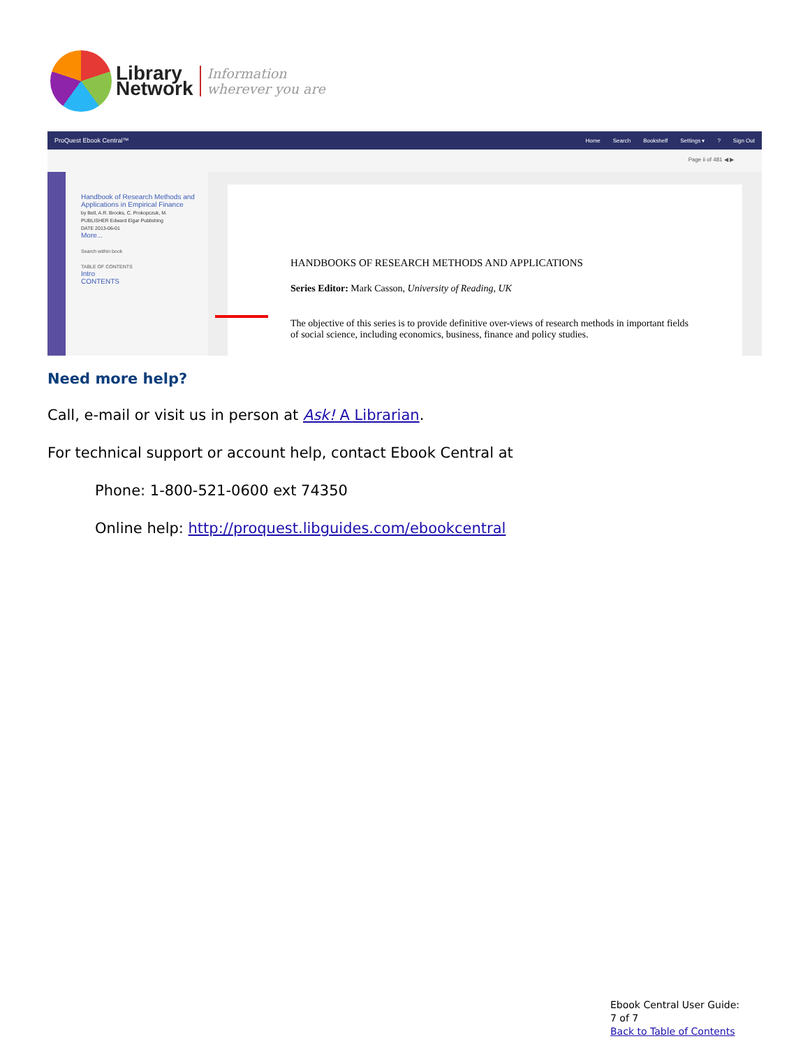Library
Network
Information
wherever you are
ProQuest Ebook Central™ Home Search Bookshelf Settings ▾? Sign Out
Page ii of 481 ◀ ▶
Handbook of Research Methods and Applications in Empirical Finance
by Bell, A.R. Brooks, C. Prokopczuk, M.
PUBLISHER Edward Elgar Publishing
DATE 2013-06-01
More...
Search within book
TABLE OF CONTENTS
Intro
CONTENTS
HANDBOOKS OF RESEARCH METHODS AND APPLICATIONS
Series Editor: Mark Casson, University of Reading, UK
The objective of this series is to provide definitive over-views of research methods in important fields of social science, including economics, business, finance and policy studies.
Need more help?
Call, e-mail or visit us in person at Ask! A Librarian.
For technical support or account help, contact Ebook Central at
Phone: 1-800-521-0600 ext 74350
Online help: http://proquest.libguides.com/ebookcentral
Ebook Central User Guide:
7 of 7
Back to Table of Contents